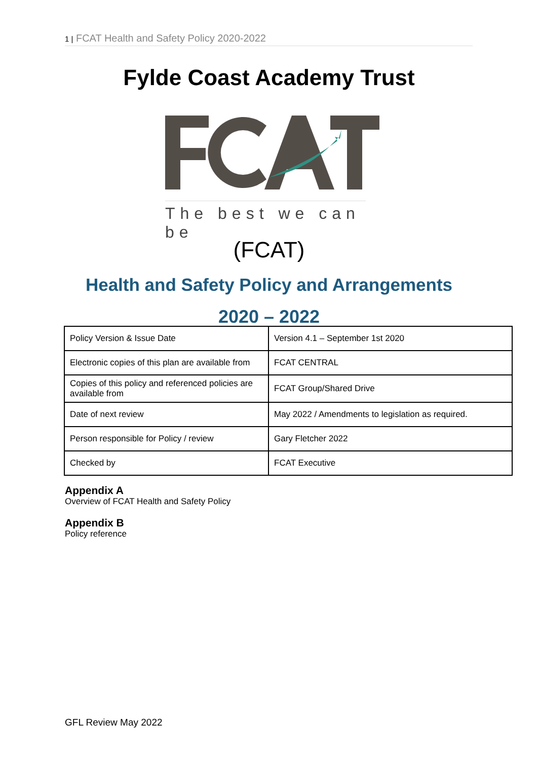1 | FCAT Health and Safety Policy 2020-2022
Fylde Coast Academy Trust
The best we can be
(FCAT)
Health and Safety Policy and Arrangements
2020 – 2022
| Policy Version & Issue Date | Version 4.1 – September 1st 2020 |
| Electronic copies of this plan are available from | FCAT CENTRAL |
| Copies of this policy and referenced policies are available from | FCAT Group/Shared Drive |
| Date of next review | May 2022 / Amendments to legislation as required. |
| Person responsible for Policy / review | Gary Fletcher 2022 |
| Checked by | FCAT Executive |
Appendix A
Overview of FCAT Health and Safety Policy
Appendix B
Policy reference
GFL Review May 2022